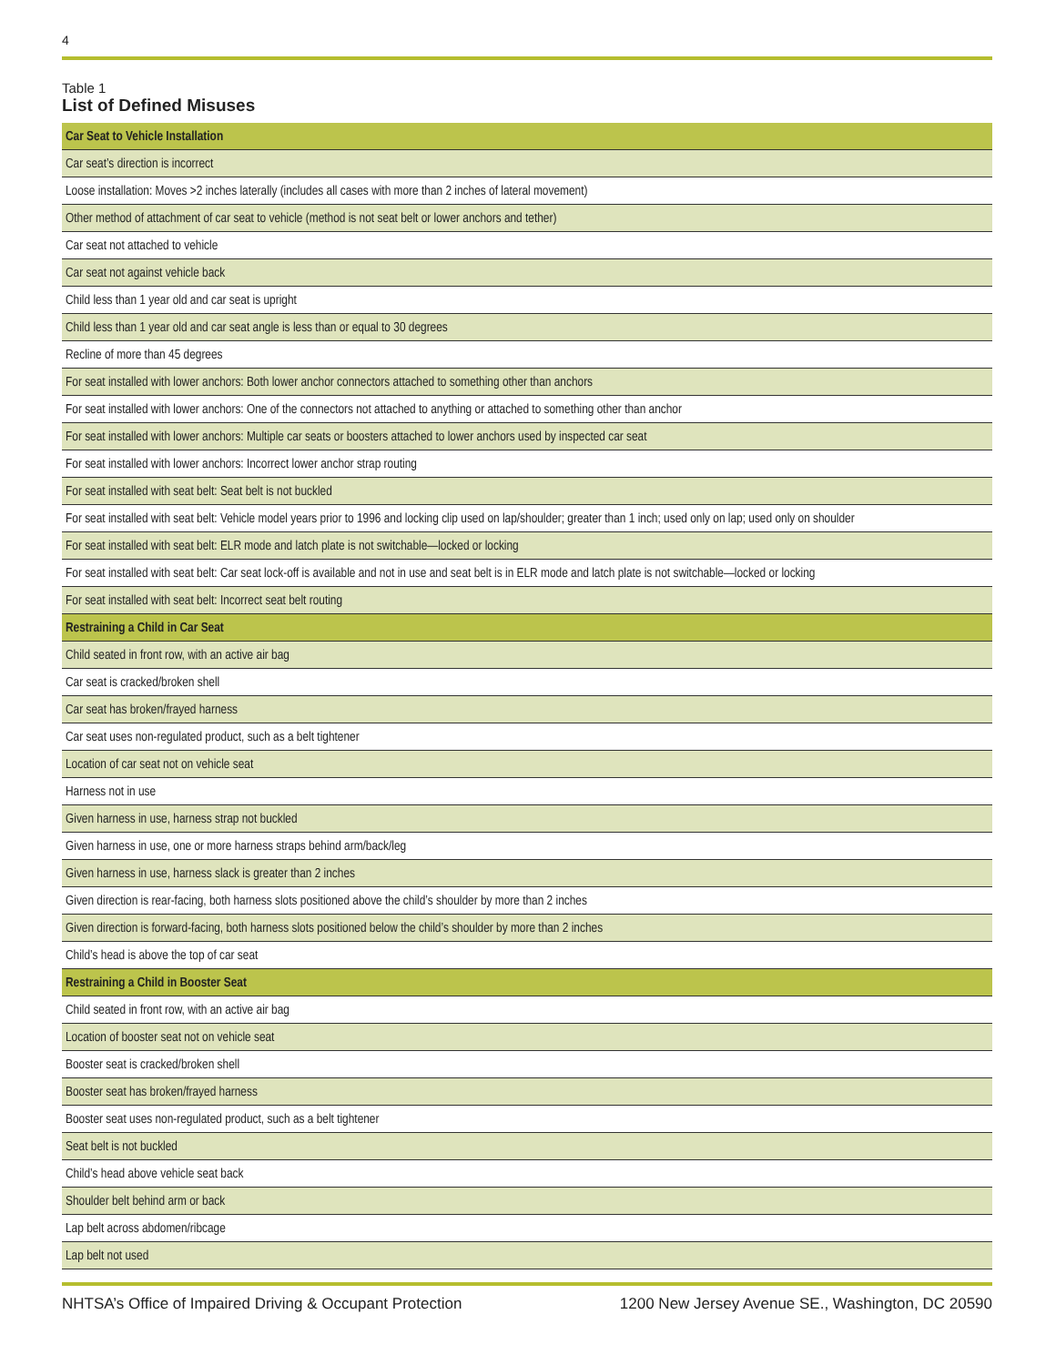4
Table 1
List of Defined Misuses
| Car Seat to Vehicle Installation |
| Car seat’s direction is incorrect |
| Loose installation: Moves >2 inches laterally (includes all cases with more than 2 inches of lateral movement) |
| Other method of attachment of car seat to vehicle (method is not seat belt or lower anchors and tether) |
| Car seat not attached to vehicle |
| Car seat not against vehicle back |
| Child less than 1 year old and car seat is upright |
| Child less than 1 year old and car seat angle is less than or equal to 30 degrees |
| Recline of more than 45 degrees |
| For seat installed with lower anchors: Both lower anchor connectors attached to something other than anchors |
| For seat installed with lower anchors: One of the connectors not attached to anything or attached to something other than anchor |
| For seat installed with lower anchors: Multiple car seats or boosters attached to lower anchors used by inspected car seat |
| For seat installed with lower anchors: Incorrect lower anchor strap routing |
| For seat installed with seat belt: Seat belt is not buckled |
| For seat installed with seat belt: Vehicle model years prior to 1996 and locking clip used on lap/shoulder; greater than 1 inch; used only on lap; used only on shoulder |
| For seat installed with seat belt: ELR mode and latch plate is not switchable—locked or locking |
| For seat installed with seat belt: Car seat lock-off is available and not in use and seat belt is in ELR mode and latch plate is not switchable—locked or locking |
| For seat installed with seat belt: Incorrect seat belt routing |
| Restraining a Child in Car Seat |
| Child seated in front row, with an active air bag |
| Car seat is cracked/broken shell |
| Car seat has broken/frayed harness |
| Car seat uses non-regulated product, such as a belt tightener |
| Location of car seat not on vehicle seat |
| Harness not in use |
| Given harness in use, harness strap not buckled |
| Given harness in use, one or more harness straps behind arm/back/leg |
| Given harness in use, harness slack is greater than 2 inches |
| Given direction is rear-facing, both harness slots positioned above the child’s shoulder by more than 2 inches |
| Given direction is forward-facing, both harness slots positioned below the child’s shoulder by more than 2 inches |
| Child’s head is above the top of car seat |
| Restraining a Child in Booster Seat |
| Child seated in front row, with an active air bag |
| Location of booster seat not on vehicle seat |
| Booster seat is cracked/broken shell |
| Booster seat has broken/frayed harness |
| Booster seat uses non-regulated product, such as a belt tightener |
| Seat belt is not buckled |
| Child’s head above vehicle seat back |
| Shoulder belt behind arm or back |
| Lap belt across abdomen/ribcage |
| Lap belt not used |
NHTSA’s Office of Impaired Driving & Occupant Protection 1200 New Jersey Avenue SE., Washington, DC 20590